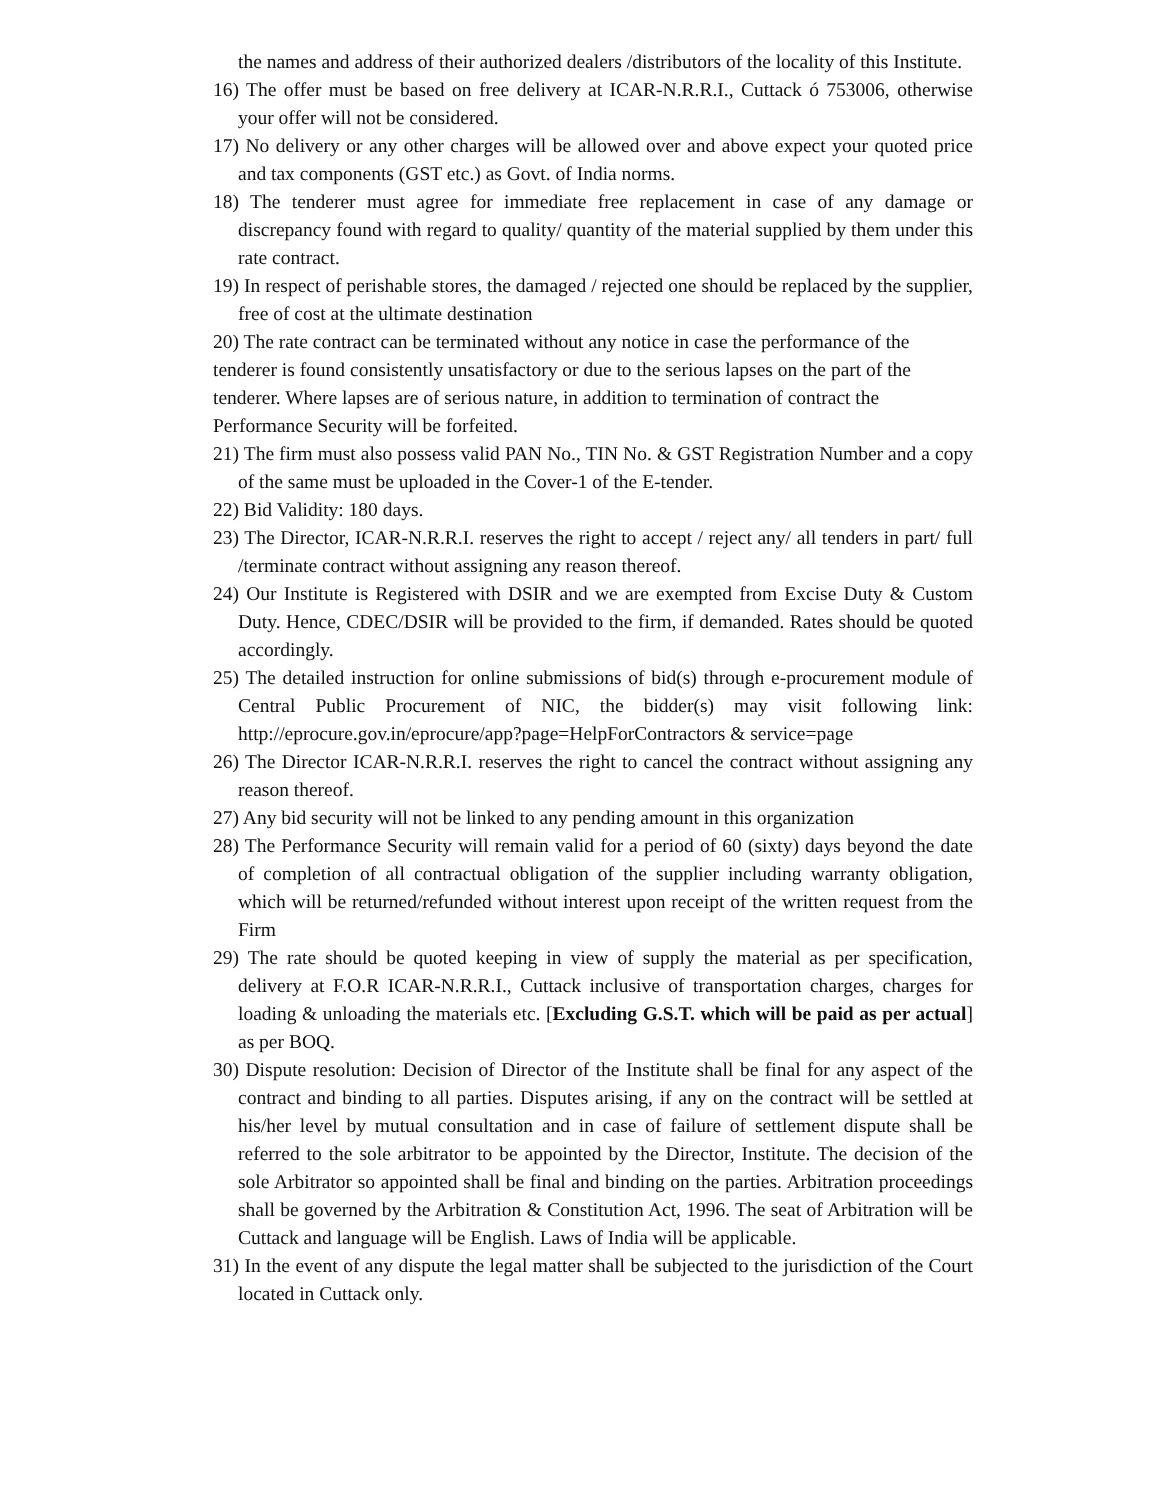the names and address of their authorized dealers /distributors of the locality of this Institute.
16) The offer must be based on free delivery at ICAR-N.R.R.I., Cuttack ó 753006, otherwise your offer will not be considered.
17) No delivery or any other charges will be allowed over and above expect your quoted price and tax components (GST etc.) as Govt. of India norms.
18) The tenderer must agree for immediate free replacement in case of any damage or discrepancy found with regard to quality/ quantity of the material supplied by them under this rate contract.
19) In respect of perishable stores, the damaged / rejected one should be replaced by the supplier, free of cost at the ultimate destination
20) The rate contract can be terminated without any notice in case the performance of the tenderer is found consistently unsatisfactory or due to the serious lapses on the part of the tenderer. Where lapses are of serious nature, in addition to termination of contract the Performance Security will be forfeited.
21) The firm must also possess valid PAN No., TIN No. & GST Registration Number and a copy of the same must be uploaded in the Cover-1 of the E-tender.
22) Bid Validity: 180 days.
23) The Director, ICAR-N.R.R.I. reserves the right to accept / reject any/ all tenders in part/ full /terminate contract without assigning any reason thereof.
24) Our Institute is Registered with DSIR and we are exempted from Excise Duty & Custom Duty. Hence, CDEC/DSIR will be provided to the firm, if demanded. Rates should be quoted accordingly.
25) The detailed instruction for online submissions of bid(s) through e-procurement module of Central Public Procurement of NIC, the bidder(s) may visit following link: http://eprocure.gov.in/eprocure/app?page=HelpForContractors & service=page
26) The Director ICAR-N.R.R.I. reserves the right to cancel the contract without assigning any reason thereof.
27) Any bid security will not be linked to any pending amount in this organization
28) The Performance Security will remain valid for a period of 60 (sixty) days beyond the date of completion of all contractual obligation of the supplier including warranty obligation, which will be returned/refunded without interest upon receipt of the written request from the Firm
29) The rate should be quoted keeping in view of supply the material as per specification, delivery at F.O.R ICAR-N.R.R.I., Cuttack inclusive of transportation charges, charges for loading & unloading the materials etc. [Excluding G.S.T. which will be paid as per actual] as per BOQ.
30) Dispute resolution: Decision of Director of the Institute shall be final for any aspect of the contract and binding to all parties. Disputes arising, if any on the contract will be settled at his/her level by mutual consultation and in case of failure of settlement dispute shall be referred to the sole arbitrator to be appointed by the Director, Institute. The decision of the sole Arbitrator so appointed shall be final and binding on the parties. Arbitration proceedings shall be governed by the Arbitration & Constitution Act, 1996. The seat of Arbitration will be Cuttack and language will be English. Laws of India will be applicable.
31) In the event of any dispute the legal matter shall be subjected to the jurisdiction of the Court located in Cuttack only.